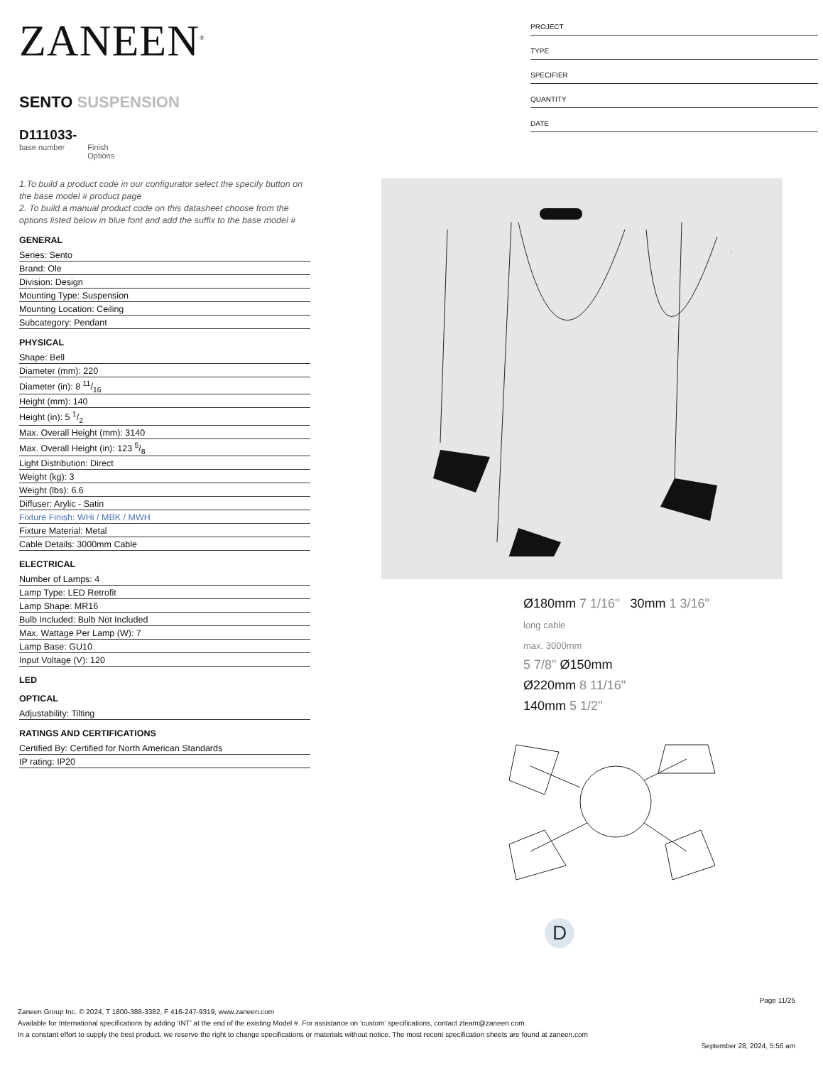ZANEEN<sup>®</sup>
SENTO SUSPENSION
D111033-
base number Finish
Options
1.To build a product code in our configurator select the specify button on the base model # product page
2. To build a manual product code on this datasheet choose from the options listed below in blue font and add the suffix to the base model #
GENERAL
| Series: Sento |
| Brand: Ole |
| Division: Design |
| Mounting Type: Suspension |
| Mounting Location: Ceiling |
| Subcategory: Pendant |
PHYSICAL
| Shape: Bell |
| Diameter (mm): 220 |
| Diameter (in): 8 11/16 |
| Height (mm): 140 |
| Height (in): 5 1/2 |
| Max. Overall Height (mm): 3140 |
| Max. Overall Height (in): 123 5/8 |
| Light Distribution: Direct |
| Weight (kg): 3 |
| Weight (lbs): 6.6 |
| Diffuser: Arylic - Satin |
| Fixture Finish: WHi / MBK / MWH |
| Fixture Material: Metal |
| Cable Details: 3000mm Cable |
ELECTRICAL
| Number of Lamps: 4 |
| Lamp Type: LED Retrofit |
| Lamp Shape: MR16 |
| Bulb Included: Bulb Not Included |
| Max. Wattage Per Lamp (W): 7 |
| Lamp Base: GU10 |
| Input Voltage (V): 120 |
LED
OPTICAL
| Adjustability: Tilting |
RATINGS AND CERTIFICATIONS
| Certified By: Certified for North American Standards |
| IP rating: IP20 |
PROJECT
TYPE
SPECIFIER
QUANTITY
DATE
Ø180mm 7 1/16" 30mm 1 3/16"
long cable
max. 3000mm
5 7/8" Ø150mm
Ø220mm 8 11/16"
140mm 5 1/2"
D
Page 11/25
Zaneen Group Inc. © 2024, T 1800-388-3382, F 416-247-9319, www.zaneen.com
Available for International specifications by adding ‘INT’ at the end of the existing Model #. For assistance on ‘custom’ specifications, contact zteam@zaneen.com.
In a constant effort to supply the best product, we reserve the right to change specifications or materials without notice. The most recent specification sheets are found at zaneen.com
September 28, 2024, 5:56 am